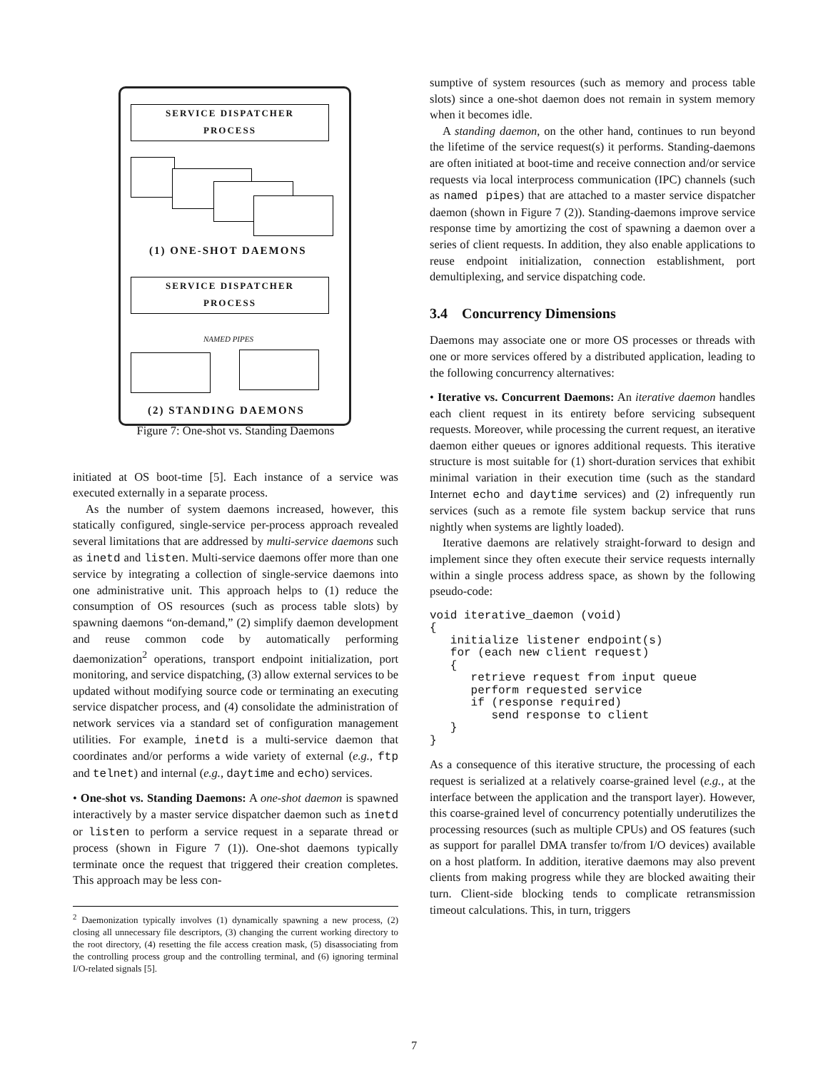SERVICE DISPATCHER
PROCESS
(1) ONE-SHOT DAEMONS
SERVICE DISPATCHER
PROCESS
NAMED PIPES
(2) STANDING DAEMONS
Figure 7: One-shot vs. Standing Daemons
initiated at OS boot-time [5]. Each instance of a service was executed externally in a separate process.
As the number of system daemons increased, however, this statically configured, single-service per-process approach revealed several limitations that are addressed by multi-service daemons such as inetd and listen. Multi-service daemons offer more than one service by integrating a collection of single-service daemons into one administrative unit. This approach helps to (1) reduce the consumption of OS resources (such as process table slots) by spawning daemons “on-demand,” (2) simplify daemon development and reuse common code by automatically performing daemonization<sup>2</sup> operations, transport endpoint initialization, port monitoring, and service dispatching, (3) allow external services to be updated without modifying source code or terminating an executing service dispatcher process, and (4) consolidate the administration of network services via a standard set of configuration management utilities. For example, inetd is a multi-service daemon that coordinates and/or performs a wide variety of external (e.g., ftp and telnet) and internal (e.g., daytime and echo) services.
• One-shot vs. Standing Daemons: A one-shot daemon is spawned interactively by a master service dispatcher daemon such as inetd or listen to perform a service request in a separate thread or process (shown in Figure 7 (1)). One-shot daemons typically terminate once the request that triggered their creation completes. This approach may be less con-
<sup>2</sup> Daemonization typically involves (1) dynamically spawning a new process, (2) closing all unnecessary file descriptors, (3) changing the current working directory to the root directory, (4) resetting the file access creation mask, (5) disassociating from the controlling process group and the controlling terminal, and (6) ignoring terminal I/O-related signals [5].
sumptive of system resources (such as memory and process table slots) since a one-shot daemon does not remain in system memory when it becomes idle.
A standing daemon, on the other hand, continues to run beyond the lifetime of the service request(s) it performs. Standing-daemons are often initiated at boot-time and receive connection and/or service requests via local interprocess communication (IPC) channels (such as named pipes) that are attached to a master service dispatcher daemon (shown in Figure 7 (2)). Standing-daemons improve service response time by amortizing the cost of spawning a daemon over a series of client requests. In addition, they also enable applications to reuse endpoint initialization, connection establishment, port demultiplexing, and service dispatching code.
3.4 Concurrency Dimensions
Daemons may associate one or more OS processes or threads with one or more services offered by a distributed application, leading to the following concurrency alternatives:
• Iterative vs. Concurrent Daemons: An iterative daemon handles each client request in its entirety before servicing subsequent requests. Moreover, while processing the current request, an iterative daemon either queues or ignores additional requests. This iterative structure is most suitable for (1) short-duration services that exhibit minimal variation in their execution time (such as the standard Internet echo and daytime services) and (2) infrequently run services (such as a remote file system backup service that runs nightly when systems are lightly loaded).
Iterative daemons are relatively straight-forward to design and implement since they often execute their service requests internally within a single process address space, as shown by the following pseudo-code:
void iterative_daemon (void)
{
   initialize listener endpoint(s)
   for (each new client request)
   {
      retrieve request from input queue
      perform requested service
      if (response required)
         send response to client
   }
}
As a consequence of this iterative structure, the processing of each request is serialized at a relatively coarse-grained level (e.g., at the interface between the application and the transport layer). However, this coarse-grained level of concurrency potentially underutilizes the processing resources (such as multiple CPUs) and OS features (such as support for parallel DMA transfer to/from I/O devices) available on a host platform. In addition, iterative daemons may also prevent clients from making progress while they are blocked awaiting their turn. Client-side blocking tends to complicate retransmission timeout calculations. This, in turn, triggers
7